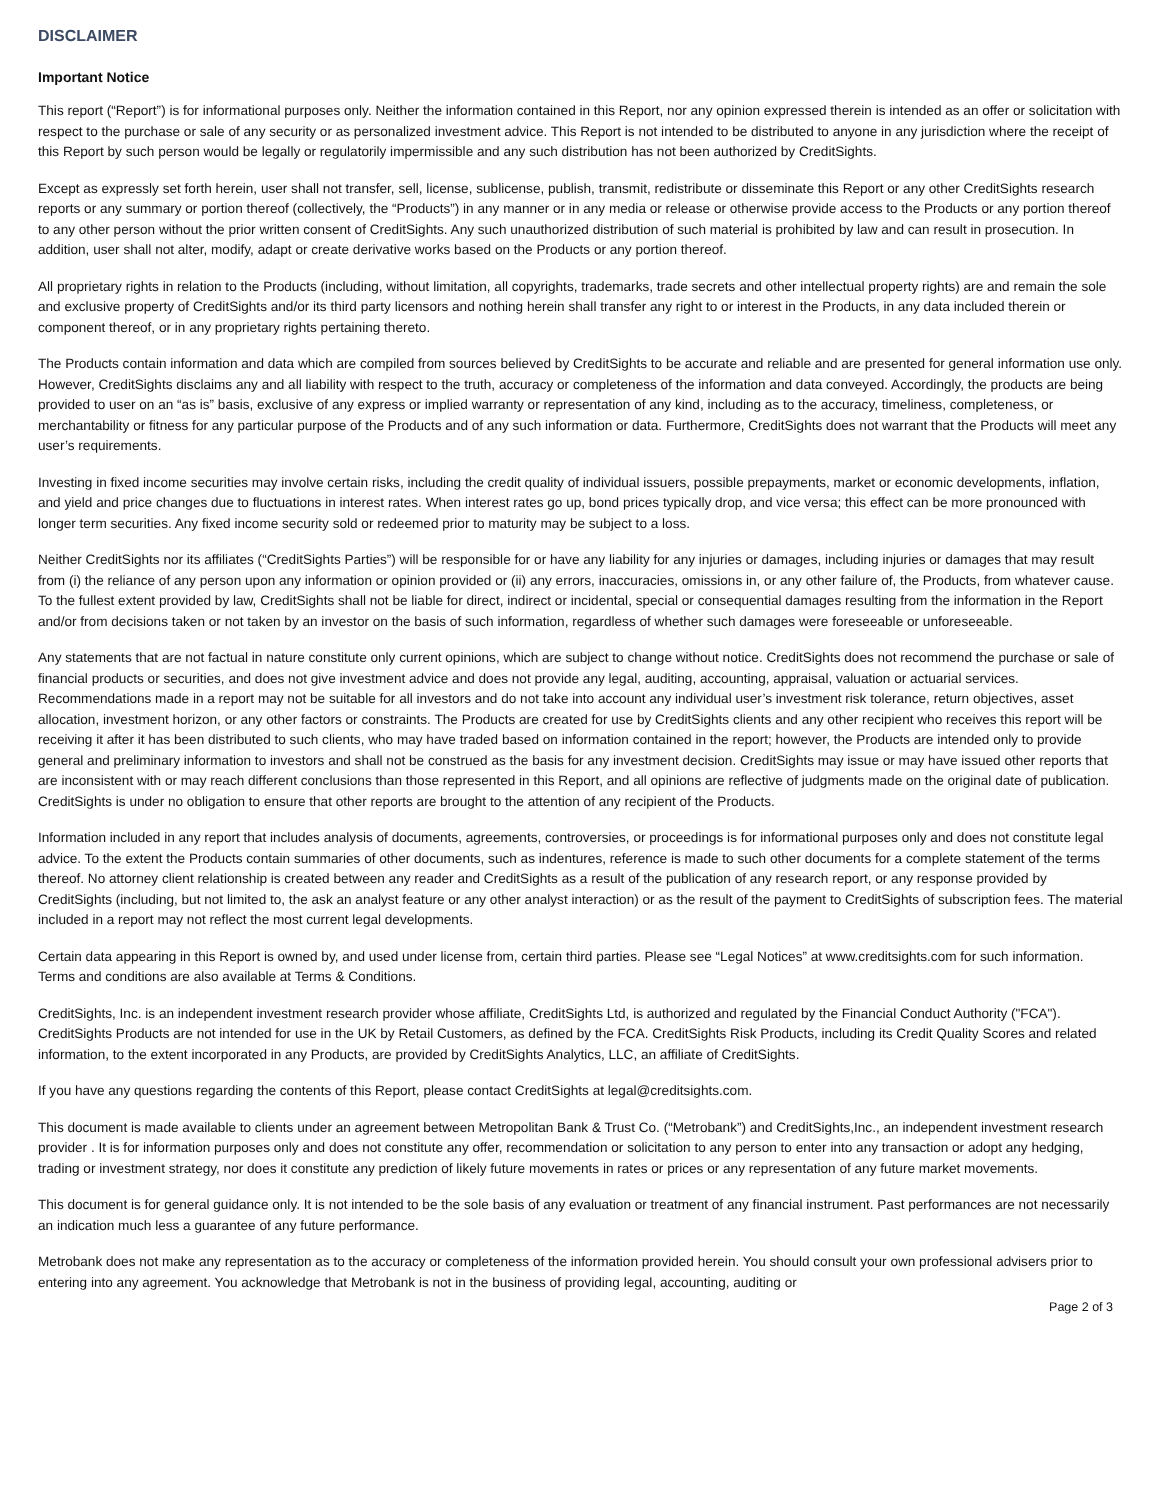DISCLAIMER
Important Notice
This report (“Report”) is for informational purposes only. Neither the information contained in this Report, nor any opinion expressed therein is intended as an offer or solicitation with respect to the purchase or sale of any security or as personalized investment advice. This Report is not intended to be distributed to anyone in any jurisdiction where the receipt of this Report by such person would be legally or regulatorily impermissible and any such distribution has not been authorized by CreditSights.
Except as expressly set forth herein, user shall not transfer, sell, license, sublicense, publish, transmit, redistribute or disseminate this Report or any other CreditSights research reports or any summary or portion thereof (collectively, the “Products”) in any manner or in any media or release or otherwise provide access to the Products or any portion thereof to any other person without the prior written consent of CreditSights. Any such unauthorized distribution of such material is prohibited by law and can result in prosecution. In addition, user shall not alter, modify, adapt or create derivative works based on the Products or any portion thereof.
All proprietary rights in relation to the Products (including, without limitation, all copyrights, trademarks, trade secrets and other intellectual property rights) are and remain the sole and exclusive property of CreditSights and/or its third party licensors and nothing herein shall transfer any right to or interest in the Products, in any data included therein or component thereof, or in any proprietary rights pertaining thereto.
The Products contain information and data which are compiled from sources believed by CreditSights to be accurate and reliable and are presented for general information use only. However, CreditSights disclaims any and all liability with respect to the truth, accuracy or completeness of the information and data conveyed. Accordingly, the products are being provided to user on an “as is” basis, exclusive of any express or implied warranty or representation of any kind, including as to the accuracy, timeliness, completeness, or merchantability or fitness for any particular purpose of the Products and of any such information or data. Furthermore, CreditSights does not warrant that the Products will meet any user’s requirements.
Investing in fixed income securities may involve certain risks, including the credit quality of individual issuers, possible prepayments, market or economic developments, inflation, and yield and price changes due to fluctuations in interest rates. When interest rates go up, bond prices typically drop, and vice versa; this effect can be more pronounced with longer term securities. Any fixed income security sold or redeemed prior to maturity may be subject to a loss.
Neither CreditSights nor its affiliates (“CreditSights Parties”) will be responsible for or have any liability for any injuries or damages, including injuries or damages that may result from (i) the reliance of any person upon any information or opinion provided or (ii) any errors, inaccuracies, omissions in, or any other failure of, the Products, from whatever cause. To the fullest extent provided by law, CreditSights shall not be liable for direct, indirect or incidental, special or consequential damages resulting from the information in the Report and/or from decisions taken or not taken by an investor on the basis of such information, regardless of whether such damages were foreseeable or unforeseeable.
Any statements that are not factual in nature constitute only current opinions, which are subject to change without notice. CreditSights does not recommend the purchase or sale of financial products or securities, and does not give investment advice and does not provide any legal, auditing, accounting, appraisal, valuation or actuarial services. Recommendations made in a report may not be suitable for all investors and do not take into account any individual user’s investment risk tolerance, return objectives, asset allocation, investment horizon, or any other factors or constraints. The Products are created for use by CreditSights clients and any other recipient who receives this report will be receiving it after it has been distributed to such clients, who may have traded based on information contained in the report; however, the Products are intended only to provide general and preliminary information to investors and shall not be construed as the basis for any investment decision. CreditSights may issue or may have issued other reports that are inconsistent with or may reach different conclusions than those represented in this Report, and all opinions are reflective of judgments made on the original date of publication. CreditSights is under no obligation to ensure that other reports are brought to the attention of any recipient of the Products.
Information included in any report that includes analysis of documents, agreements, controversies, or proceedings is for informational purposes only and does not constitute legal advice. To the extent the Products contain summaries of other documents, such as indentures, reference is made to such other documents for a complete statement of the terms thereof. No attorney client relationship is created between any reader and CreditSights as a result of the publication of any research report, or any response provided by CreditSights (including, but not limited to, the ask an analyst feature or any other analyst interaction) or as the result of the payment to CreditSights of subscription fees. The material included in a report may not reflect the most current legal developments.
Certain data appearing in this Report is owned by, and used under license from, certain third parties. Please see “Legal Notices” at www.creditsights.com for such information. Terms and conditions are also available at Terms & Conditions.
CreditSights, Inc. is an independent investment research provider whose affiliate, CreditSights Ltd, is authorized and regulated by the Financial Conduct Authority ("FCA"). CreditSights Products are not intended for use in the UK by Retail Customers, as defined by the FCA. CreditSights Risk Products, including its Credit Quality Scores and related information, to the extent incorporated in any Products, are provided by CreditSights Analytics, LLC, an affiliate of CreditSights.
If you have any questions regarding the contents of this Report, please contact CreditSights at legal@creditsights.com.
This document is made available to clients under an agreement between Metropolitan Bank & Trust Co. (“Metrobank”) and CreditSights,Inc., an independent investment research provider . It is for information purposes only and does not constitute any offer, recommendation or solicitation to any person to enter into any transaction or adopt any hedging, trading or investment strategy, nor does it constitute any prediction of likely future movements in rates or prices or any representation of any future market movements.
This document is for general guidance only. It is not intended to be the sole basis of any evaluation or treatment of any financial instrument. Past performances are not necessarily an indication much less a guarantee of any future performance.
Metrobank does not make any representation as to the accuracy or completeness of the information provided herein. You should consult your own professional advisers prior to entering into any agreement. You acknowledge that Metrobank is not in the business of providing legal, accounting, auditing or
Page 2 of 3